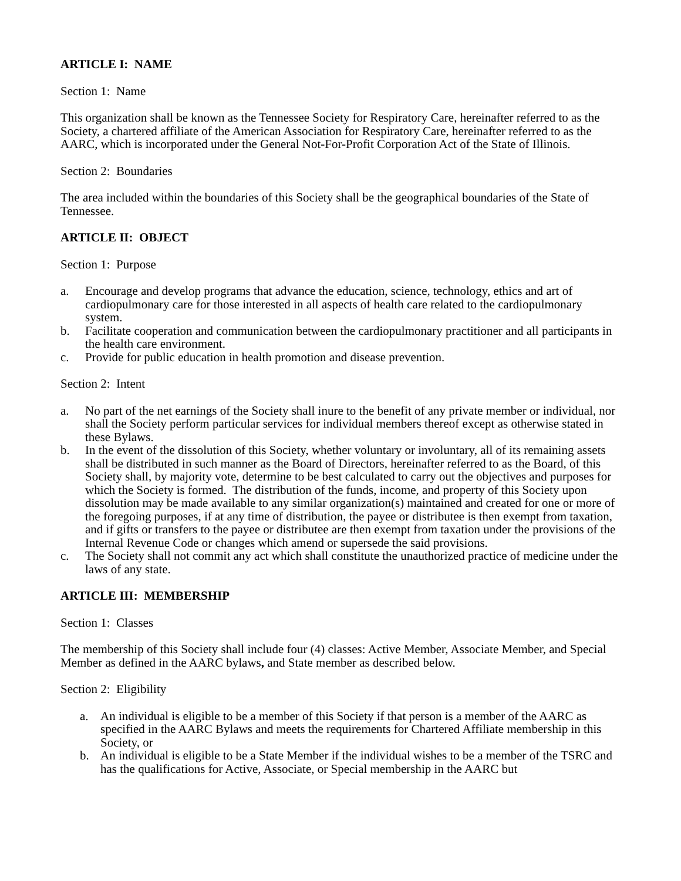ARTICLE I: NAME
Section 1: Name
This organization shall be known as the Tennessee Society for Respiratory Care, hereinafter referred to as the Society, a chartered affiliate of the American Association for Respiratory Care, hereinafter referred to as the AARC, which is incorporated under the General Not-For-Profit Corporation Act of the State of Illinois.
Section 2: Boundaries
The area included within the boundaries of this Society shall be the geographical boundaries of the State of Tennessee.
ARTICLE II: OBJECT
Section 1: Purpose
a. Encourage and develop programs that advance the education, science, technology, ethics and art of cardiopulmonary care for those interested in all aspects of health care related to the cardiopulmonary system.
b. Facilitate cooperation and communication between the cardiopulmonary practitioner and all participants in the health care environment.
c. Provide for public education in health promotion and disease prevention.
Section 2: Intent
a. No part of the net earnings of the Society shall inure to the benefit of any private member or individual, nor shall the Society perform particular services for individual members thereof except as otherwise stated in these Bylaws.
b. In the event of the dissolution of this Society, whether voluntary or involuntary, all of its remaining assets shall be distributed in such manner as the Board of Directors, hereinafter referred to as the Board, of this Society shall, by majority vote, determine to be best calculated to carry out the objectives and purposes for which the Society is formed. The distribution of the funds, income, and property of this Society upon dissolution may be made available to any similar organization(s) maintained and created for one or more of the foregoing purposes, if at any time of distribution, the payee or distributee is then exempt from taxation, and if gifts or transfers to the payee or distributee are then exempt from taxation under the provisions of the Internal Revenue Code or changes which amend or supersede the said provisions.
c. The Society shall not commit any act which shall constitute the unauthorized practice of medicine under the laws of any state.
ARTICLE III: MEMBERSHIP
Section 1: Classes
The membership of this Society shall include four (4) classes: Active Member, Associate Member, and Special Member as defined in the AARC bylaws, and State member as described below.
Section 2: Eligibility
a. An individual is eligible to be a member of this Society if that person is a member of the AARC as specified in the AARC Bylaws and meets the requirements for Chartered Affiliate membership in this Society, or
b. An individual is eligible to be a State Member if the individual wishes to be a member of the TSRC and has the qualifications for Active, Associate, or Special membership in the AARC but